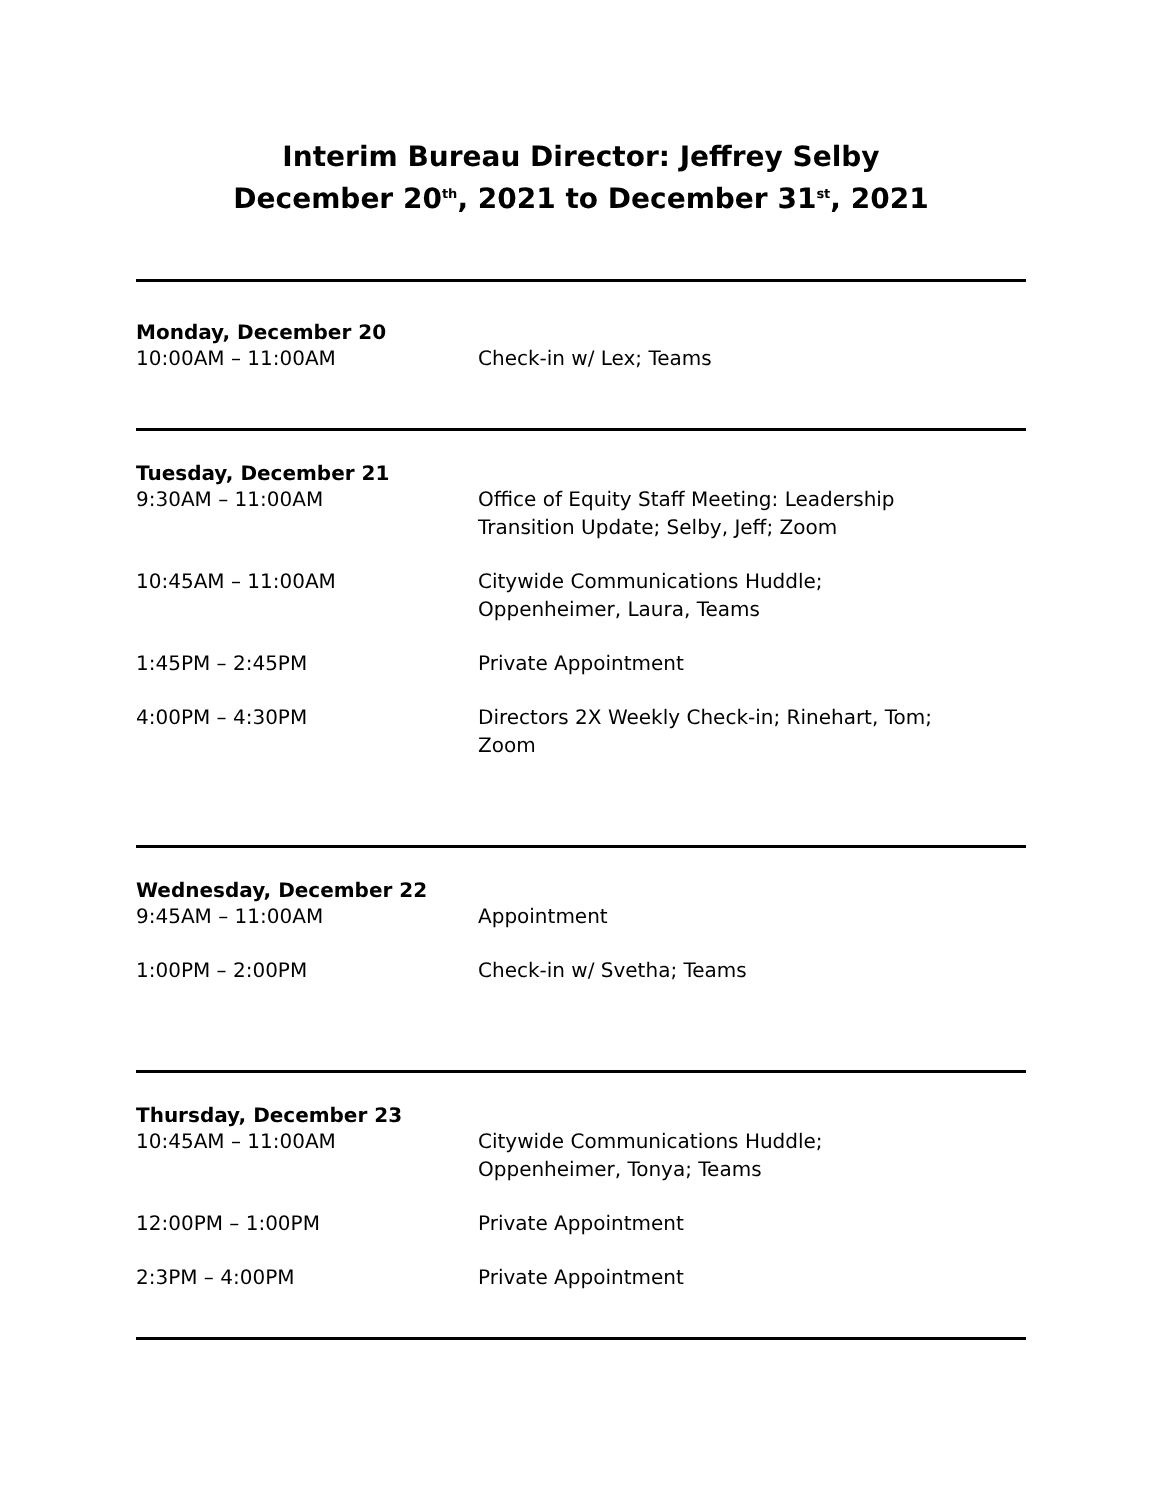Interim Bureau Director: Jeffrey Selby
December 20<sup>th</sup>, 2021 to December 31<sup>st</sup>, 2021
Monday, December 20
| 10:00AM – 11:00AM | Check-in w/ Lex; Teams |
Tuesday, December 21
| 9:30AM – 11:00AM | Office of Equity Staff Meeting: Leadership Transition Update; Selby, Jeff; Zoom |
| 10:45AM – 11:00AM | Citywide Communications Huddle; Oppenheimer, Laura, Teams |
| 1:45PM – 2:45PM | Private Appointment |
| 4:00PM – 4:30PM | Directors 2X Weekly Check-in; Rinehart, Tom; Zoom |
Wednesday, December 22
| 9:45AM – 11:00AM | Appointment |
| 1:00PM – 2:00PM | Check-in w/ Svetha; Teams |
Thursday, December 23
| 10:45AM – 11:00AM | Citywide Communications Huddle; Oppenheimer, Tonya; Teams |
| 12:00PM – 1:00PM | Private Appointment |
| 2:3PM – 4:00PM | Private Appointment |